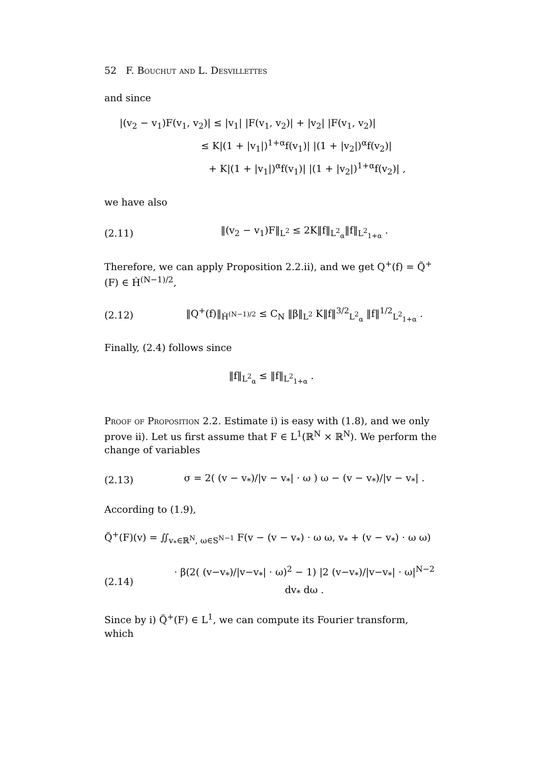52 F. Bouchut and L. Desvillettes
and since
|(v<sub>2</sub> − v<sub>1</sub>)F(v<sub>1</sub>, v<sub>2</sub>)| ≤ |v<sub>1</sub>| |F(v<sub>1</sub>, v<sub>2</sub>)| + |v<sub>2</sub>| |F(v<sub>1</sub>, v<sub>2</sub>)|
≤ K|(1 + |v<sub>1</sub>|)<sup>1+α</sup>f(v<sub>1</sub>)| |(1 + |v<sub>2</sub>|)<sup>α</sup>f(v<sub>2</sub>)|
+ K|(1 + |v<sub>1</sub>|)<sup>α</sup>f(v<sub>1</sub>)| |(1 + |v<sub>2</sub>|)<sup>1+α</sup>f(v<sub>2</sub>)| ,
we have also
(2.11) ‖(v<sub>2</sub> − v<sub>1</sub>)F‖<sub>L<sup>2</sup></sub> ≤ 2K‖f‖<sub>L<sup>2</sup><sub>α</sub></sub>‖f‖<sub>L<sup>2</sup><sub>1+α</sub></sub> .
Therefore, we can apply Proposition 2.2.ii), and we get Q<sup>+</sup>(f) = Q̃<sup>+</sup>(F) ∈ Ḣ<sup>(N−1)/2</sup>,
(2.12) ‖Q<sup>+</sup>(f)‖<sub>Ḣ<sup>(N−1)/2</sup></sub> ≤ C<sub>N</sub> ‖β‖<sub>L<sup>2</sup></sub> K‖f‖<sup>3/2</sup><sub>L<sup>2</sup><sub>α</sub></sub> ‖f‖<sup>1/2</sup><sub>L<sup>2</sup><sub>1+α</sub></sub> .
Finally, (2.4) follows since
‖f‖<sub>L<sup>2</sup><sub>α</sub></sub> ≤ ‖f‖<sub>L<sup>2</sup><sub>1+α</sub></sub> .
Proof of Proposition 2.2. Estimate i) is easy with (1.8), and we only prove ii). Let us first assume that F ∈ L<sup>1</sup>(ℝ<sup>N</sup> × ℝ<sup>N</sup>). We perform the change of variables
(2.13) σ = 2( (v − v<sub>*</sub>)/|v − v<sub>*</sub>| · ω ) ω − (v − v<sub>*</sub>)/|v − v<sub>*</sub>| .
According to (1.9),
Q̃<sup>+</sup>(F)(v) = ∬<sub>v<sub>*</sub>∈ℝ<sup>N</sup>, ω∈S<sup>N−1</sup></sub> F(v − (v − v<sub>*</sub>) · ω ω, v<sub>*</sub> + (v − v<sub>*</sub>) · ω ω)
(2.14) · β(2( (v−v<sub>*</sub>)/|v−v<sub>*</sub>| · ω)<sup>2</sup> − 1) |2 (v−v<sub>*</sub>)/|v−v<sub>*</sub>| · ω|<sup>N−2</sup> dv<sub>*</sub> dω .
Since by i) Q̃<sup>+</sup>(F) ∈ L<sup>1</sup>, we can compute its Fourier transform, which